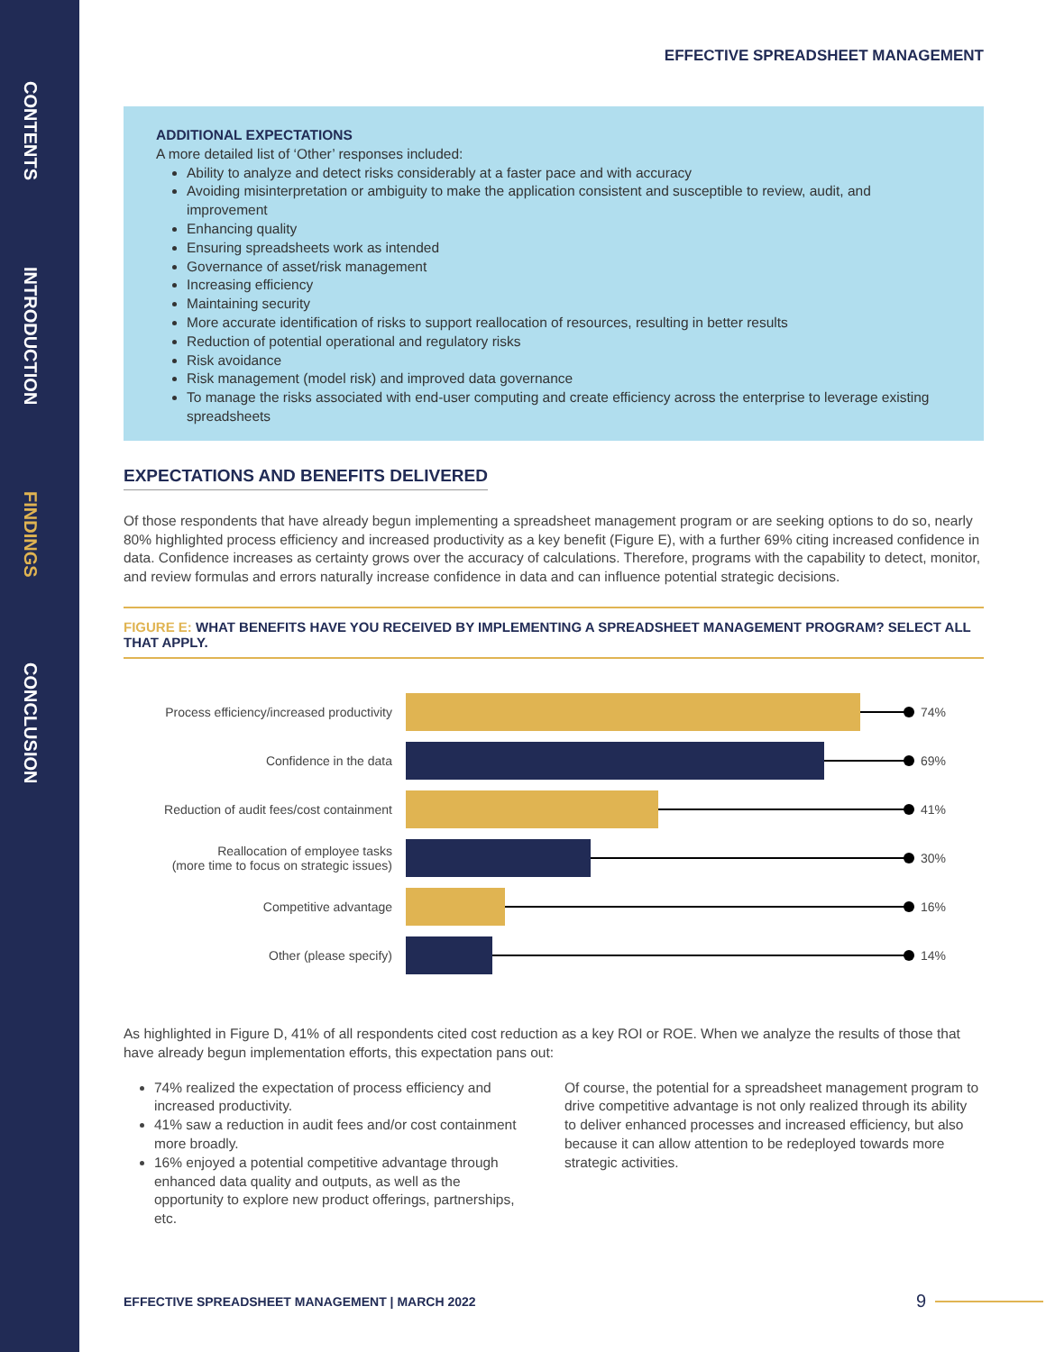CONTENTS
INTRODUCTION
FINDINGS
CONCLUSION
EFFECTIVE SPREADSHEET MANAGEMENT
ADDITIONAL EXPECTATIONS
A more detailed list of ‘Other’ responses included:
Ability to analyze and detect risks considerably at a faster pace and with accuracy
Avoiding misinterpretation or ambiguity to make the application consistent and susceptible to review, audit, and improvement
Enhancing quality
Ensuring spreadsheets work as intended
Governance of asset/risk management
Increasing efficiency
Maintaining security
More accurate identification of risks to support reallocation of resources, resulting in better results
Reduction of potential operational and regulatory risks
Risk avoidance
Risk management (model risk) and improved data governance
To manage the risks associated with end-user computing and create efficiency across the enterprise to leverage existing spreadsheets
EXPECTATIONS AND BENEFITS DELIVERED
Of those respondents that have already begun implementing a spreadsheet management program or are seeking options to do so, nearly 80% highlighted process efficiency and increased productivity as a key benefit (Figure E), with a further 69% citing increased confidence in data. Confidence increases as certainty grows over the accuracy of calculations. Therefore, programs with the capability to detect, monitor, and review formulas and errors naturally increase confidence in data and can influence potential strategic decisions.
FIGURE E: WHAT BENEFITS HAVE YOU RECEIVED BY IMPLEMENTING A SPREADSHEET MANAGEMENT PROGRAM? SELECT ALL THAT APPLY.
Process efficiency/increased productivity
74%
Confidence in the data 69%
Reduction of audit fees/cost containment
41%
Reallocation of employee tasks
(more time to focus on strategic issues)
30%
Competitive advantage 16%
Other (please specify) 14%
As highlighted in Figure D, 41% of all respondents cited cost reduction as a key ROI or ROE. When we analyze the results of those that have already begun implementation efforts, this expectation pans out:
74% realized the expectation of process efficiency and increased productivity.
41% saw a reduction in audit fees and/or cost containment more broadly.
16% enjoyed a potential competitive advantage through enhanced data quality and outputs, as well as the opportunity to explore new product offerings, partnerships, etc.
Of course, the potential for a spreadsheet management program to drive competitive advantage is not only realized through its ability to deliver enhanced processes and increased efficiency, but also because it can allow attention to be redeployed towards more strategic activities.
EFFECTIVE SPREADSHEET MANAGEMENT | MARCH 2022 9